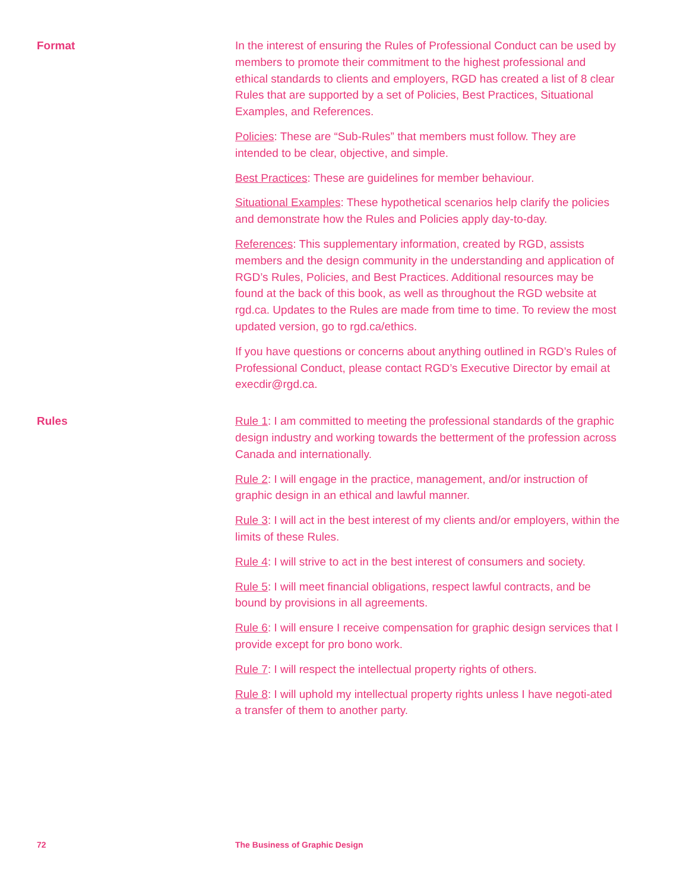Format
In the interest of ensuring the Rules of Professional Conduct can be used by members to promote their commitment to the highest professional and ethical standards to clients and employers, RGD has created a list of 8 clear Rules that are supported by a set of Policies, Best Practices, Situational Examples, and References.
Policies: These are “Sub-Rules” that members must follow. They are intended to be clear, objective, and simple.
Best Practices: These are guidelines for member behaviour.
Situational Examples: These hypothetical scenarios help clarify the policies and demonstrate how the Rules and Policies apply day-to-day.
References: This supplementary information, created by RGD, assists members and the design community in the understanding and application of RGD’s Rules, Policies, and Best Practices. Additional resources may be found at the back of this book, as well as throughout the RGD website at rgd.ca. Updates to the Rules are made from time to time. To review the most updated version, go to rgd.ca/ethics.
If you have questions or concerns about anything outlined in RGD’s Rules of Professional Conduct, please contact RGD’s Executive Director by email at execdir@rgd.ca.
Rules
Rule 1: I am committed to meeting the professional standards of the graphic design industry and working towards the betterment of the profession across Canada and internationally.
Rule 2: I will engage in the practice, management, and/or instruction of graphic design in an ethical and lawful manner.
Rule 3: I will act in the best interest of my clients and/or employers, within the limits of these Rules.
Rule 4: I will strive to act in the best interest of consumers and society.
Rule 5: I will meet financial obligations, respect lawful contracts, and be bound by provisions in all agreements.
Rule 6: I will ensure I receive compensation for graphic design services that I provide except for pro bono work.
Rule 7: I will respect the intellectual property rights of others.
Rule 8: I will uphold my intellectual property rights unless I have negoti-ated a transfer of them to another party.
72 The Business of Graphic Design